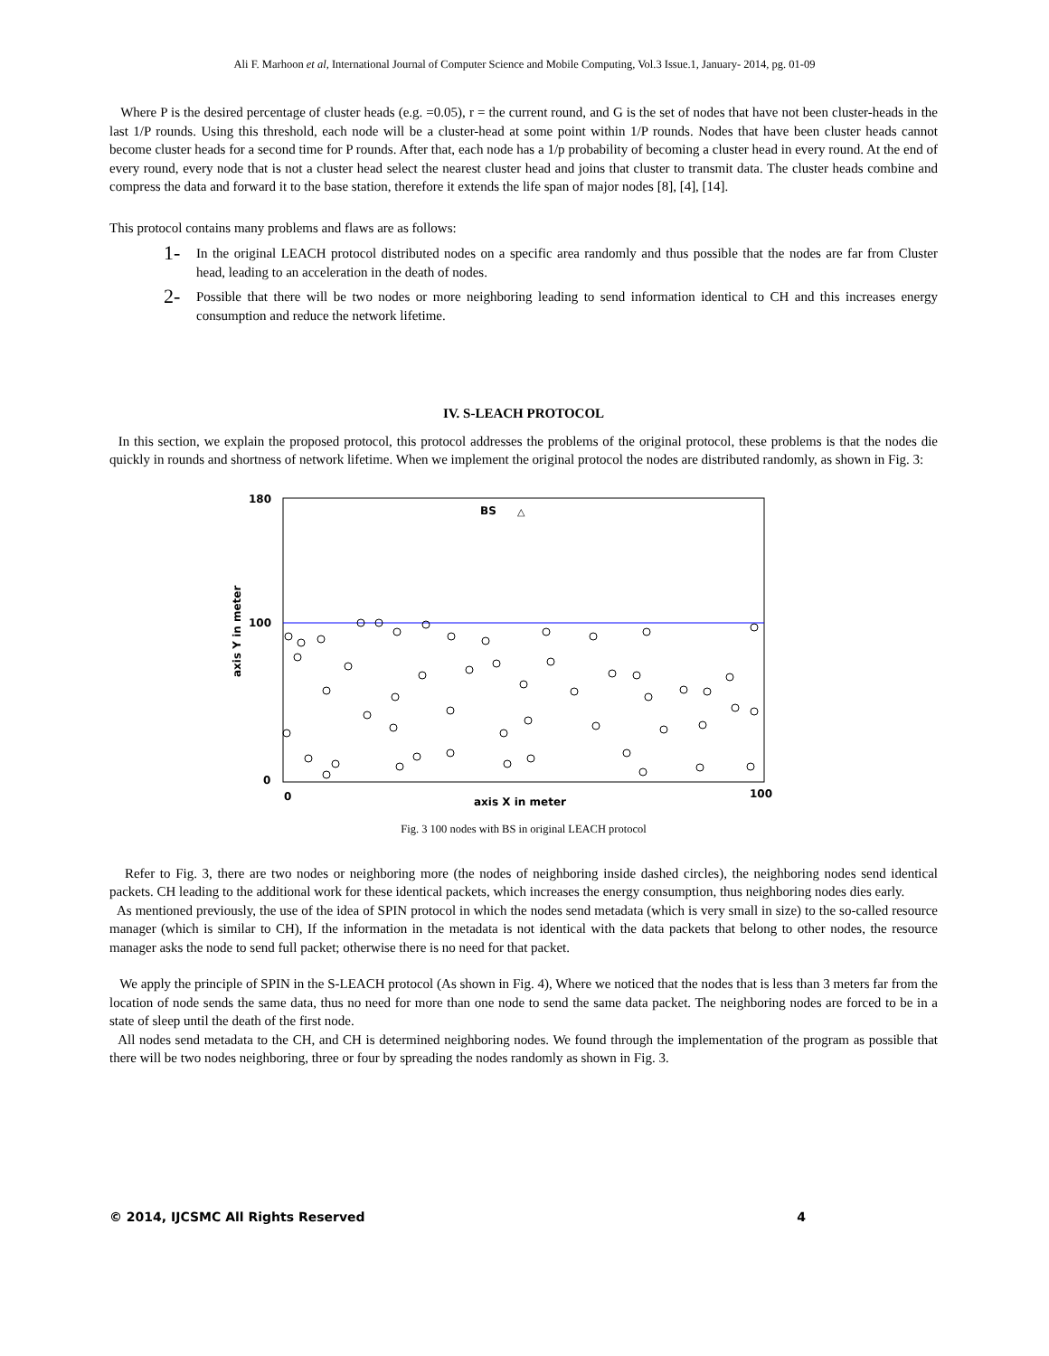Ali F. Marhoon et al, International Journal of Computer Science and Mobile Computing, Vol.3 Issue.1, January- 2014, pg. 01-09
Where P is the desired percentage of cluster heads (e.g. =0.05), r = the current round, and G is the set of nodes that have not been cluster-heads in the last 1/P rounds. Using this threshold, each node will be a cluster-head at some point within 1/P rounds. Nodes that have been cluster heads cannot become cluster heads for a second time for P rounds. After that, each node has a 1/p probability of becoming a cluster head in every round. At the end of every round, every node that is not a cluster head select the nearest cluster head and joins that cluster to transmit data. The cluster heads combine and compress the data and forward it to the base station, therefore it extends the life span of major nodes [8], [4], [14].
This protocol contains many problems and flaws are as follows:
1- In the original LEACH protocol distributed nodes on a specific area randomly and thus possible that the nodes are far from Cluster head, leading to an acceleration in the death of nodes.
2- Possible that there will be two nodes or more neighboring leading to send information identical to CH and this increases energy consumption and reduce the network lifetime.
IV. S-LEACH PROTOCOL
In this section, we explain the proposed protocol, this protocol addresses the problems of the original protocol, these problems is that the nodes die quickly in rounds and shortness of network lifetime. When we implement the original protocol the nodes are distributed randomly, as shown in Fig. 3:
180
100
0
0
100
BS
△
axis X in meter
axis Y in meter
Fig. 3 100 nodes with BS in original LEACH protocol
Refer to Fig. 3, there are two nodes or neighboring more (the nodes of neighboring inside dashed circles), the neighboring nodes send identical packets. CH leading to the additional work for these identical packets, which increases the energy consumption, thus neighboring nodes dies early.
As mentioned previously, the use of the idea of SPIN protocol in which the nodes send metadata (which is very small in size) to the so-called resource manager (which is similar to CH), If the information in the metadata is not identical with the data packets that belong to other nodes, the resource manager asks the node to send full packet; otherwise there is no need for that packet.
We apply the principle of SPIN in the S-LEACH protocol (As shown in Fig. 4), Where we noticed that the nodes that is less than 3 meters far from the location of node sends the same data, thus no need for more than one node to send the same data packet. The neighboring nodes are forced to be in a state of sleep until the death of the first node.
All nodes send metadata to the CH, and CH is determined neighboring nodes. We found through the implementation of the program as possible that there will be two nodes neighboring, three or four by spreading the nodes randomly as shown in Fig. 3.
© 2014, IJCSMC All Rights Reserved 4